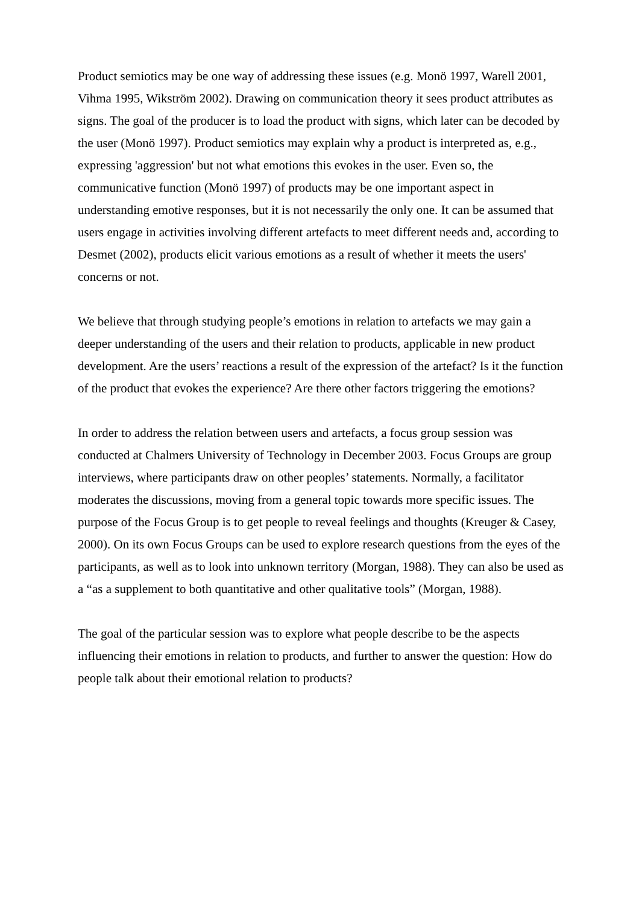Product semiotics may be one way of addressing these issues (e.g. Monö 1997, Warell 2001, Vihma 1995, Wikström 2002). Drawing on communication theory it sees product attributes as signs. The goal of the producer is to load the product with signs, which later can be decoded by the user (Monö 1997). Product semiotics may explain why a product is interpreted as, e.g., expressing 'aggression' but not what emotions this evokes in the user. Even so, the communicative function (Monö 1997) of products may be one important aspect in understanding emotive responses, but it is not necessarily the only one. It can be assumed that users engage in activities involving different artefacts to meet different needs and, according to Desmet (2002), products elicit various emotions as a result of whether it meets the users' concerns or not.
We believe that through studying people’s emotions in relation to artefacts we may gain a deeper understanding of the users and their relation to products, applicable in new product development. Are the users’ reactions a result of the expression of the artefact? Is it the function of the product that evokes the experience? Are there other factors triggering the emotions?
In order to address the relation between users and artefacts, a focus group session was conducted at Chalmers University of Technology in December 2003. Focus Groups are group interviews, where participants draw on other peoples’ statements. Normally, a facilitator moderates the discussions, moving from a general topic towards more specific issues. The purpose of the Focus Group is to get people to reveal feelings and thoughts (Kreuger & Casey, 2000). On its own Focus Groups can be used to explore research questions from the eyes of the participants, as well as to look into unknown territory (Morgan, 1988). They can also be used as a “as a supplement to both quantitative and other qualitative tools” (Morgan, 1988).
The goal of the particular session was to explore what people describe to be the aspects influencing their emotions in relation to products, and further to answer the question: How do people talk about their emotional relation to products?